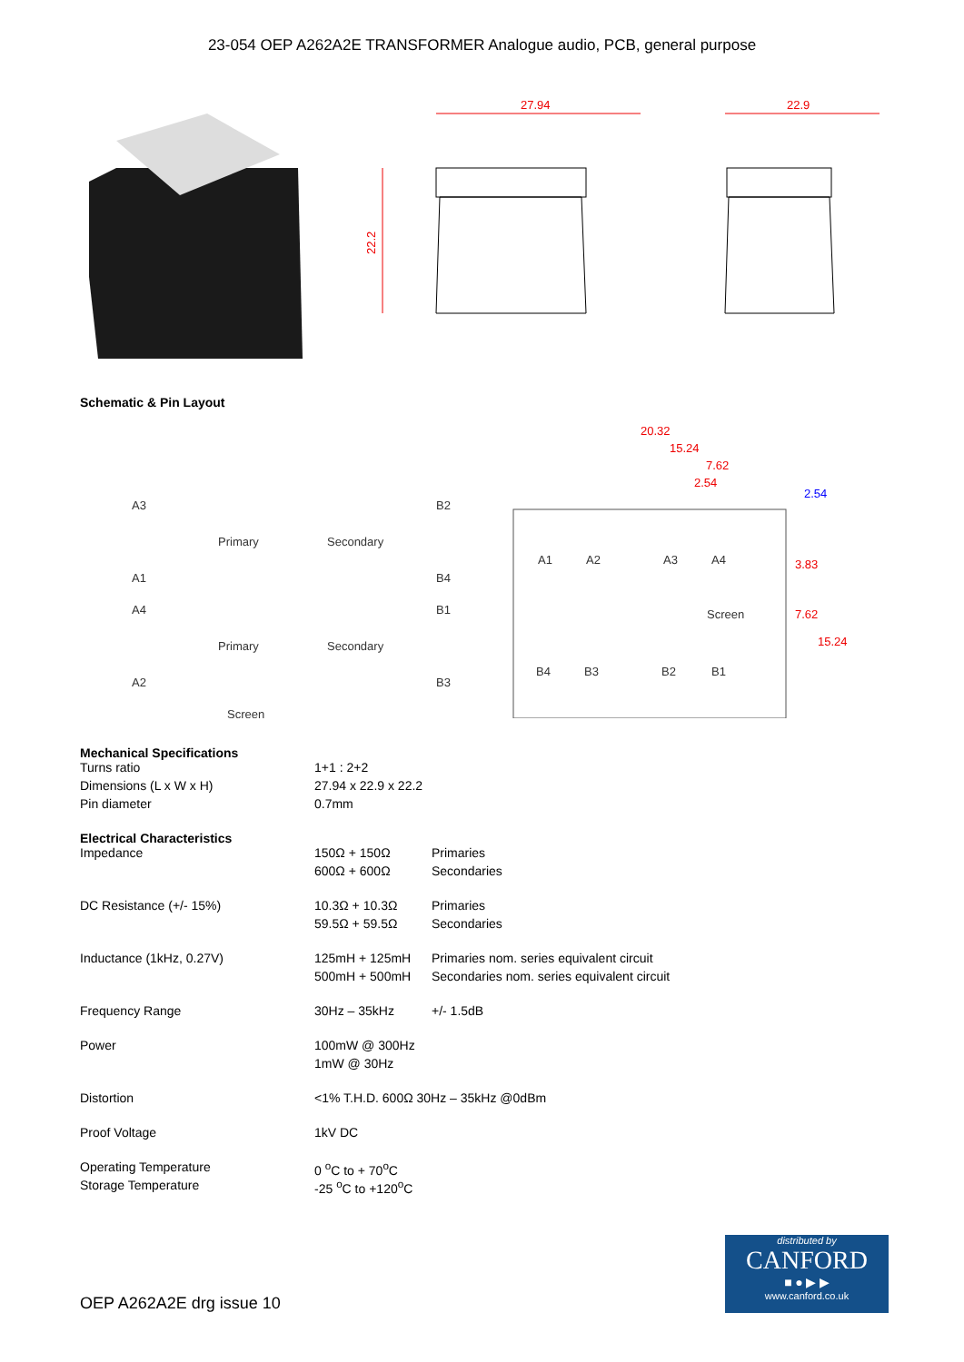23-054 OEP A262A2E TRANSFORMER Analogue audio, PCB, general purpose
27.94
22.9
22.2
Schematic & Pin Layout
A3
A1
A4
A2
Primary
Secondary
Primary
Secondary
Screen
B2
B4
B1
B3
A1
A2
A3
A4
Screen
B4
B3
B2
B1
20.32
15.24
7.62
2.54
3.83
7.62
15.24
2.54
Mechanical Specifications
| Turns ratio | 1+1 : 2+2 |
| Dimensions (L x W x H) | 27.94 x 22.9 x 22.2 |
| Pin diameter | 0.7mm |
Electrical Characteristics
| Impedance | 150Ω + 150Ω | Primaries |
| | 600Ω + 600Ω | Secondaries |
| DC Resistance (+/- 15%) | 10.3Ω + 10.3Ω | Primaries |
| | 59.5Ω + 59.5Ω | Secondaries |
| Inductance (1kHz, 0.27V) | 125mH + 125mH | Primaries nom. series equivalent circuit |
| | 500mH + 500mH | Secondaries nom. series equivalent circuit |
| Frequency Range | 30Hz – 35kHz | +/- 1.5dB |
| Power | 100mW @ 300Hz | |
| | 1mW @ 30Hz | |
| Distortion | <1% T.H.D. 600Ω 30Hz – 35kHz @0dBm | |
| Proof Voltage | 1kV DC | |
| Operating Temperature | 0 <sup>o</sup>C to + 70<sup>o</sup>C | |
| Storage Temperature | -25 <sup>o</sup>C to +120<sup>o</sup>C | |
OEP A262A2E drg issue 10
distributed by
CANFORD
■ ● ▶ ▶
www.canford.co.uk